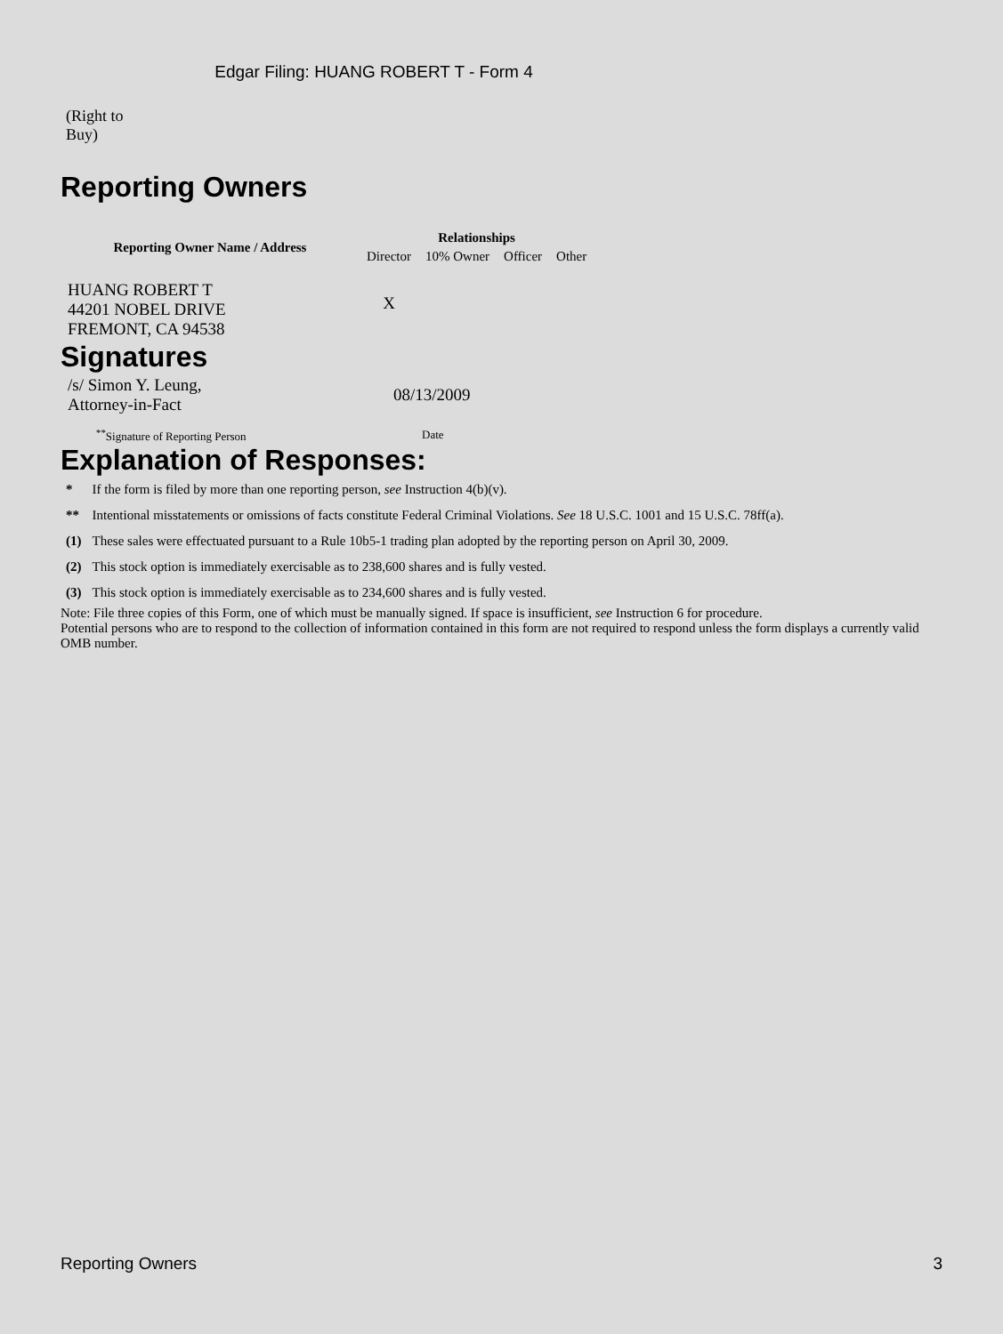Edgar Filing: HUANG ROBERT T - Form 4
(Right to
Buy)
Reporting Owners
| Reporting Owner Name / Address | Relationships | | | |
| --- | --- | --- | --- | --- |
| | Director | 10% Owner | Officer | Other |
| HUANG ROBERT T 44201 NOBEL DRIVE FREMONT, CA 94538 | X | | | |
Signatures
| /s/ Simon Y. Leung, Attorney-in-Fact | 08/13/2009 |
| <sup>**</sup> Signature of Reporting Person | Date |
Explanation of Responses:
| * | If the form is filed by more than one reporting person, see Instruction 4(b)(v). |
| ** | Intentional misstatements or omissions of facts constitute Federal Criminal Violations. See 18 U.S.C. 1001 and 15 U.S.C. 78ff(a). |
| (1) | These sales were effectuated pursuant to a Rule 10b5-1 trading plan adopted by the reporting person on April 30, 2009. |
| (2) | This stock option is immediately exercisable as to 238,600 shares and is fully vested. |
| (3) | This stock option is immediately exercisable as to 234,600 shares and is fully vested. |
Note: File three copies of this Form, one of which must be manually signed. If space is insufficient, see Instruction 6 for procedure.
Potential persons who are to respond to the collection of information contained in this form are not required to respond unless the form displays a currently valid OMB number.
Reporting Owners 3